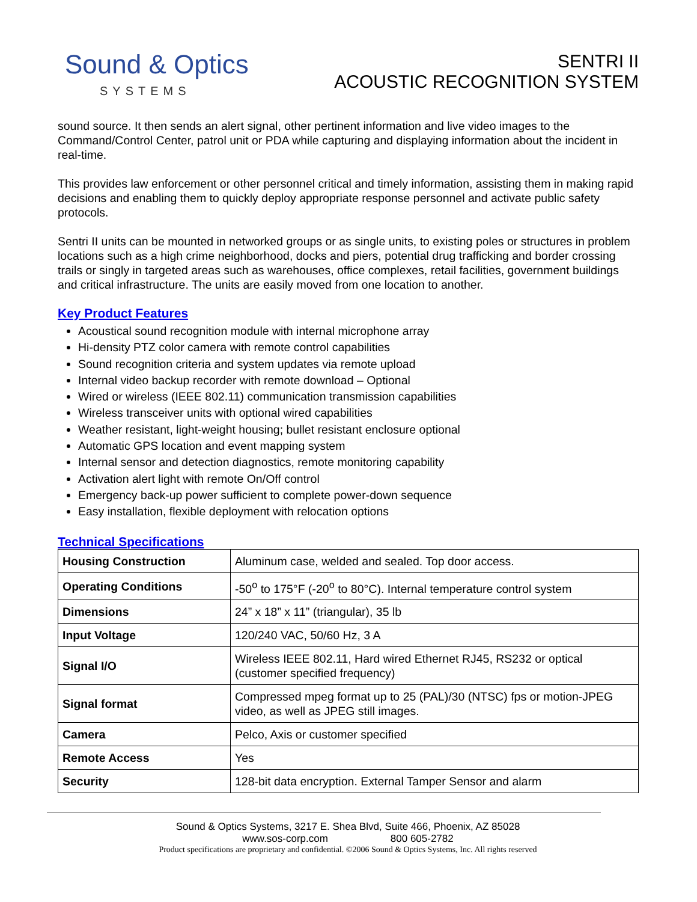Sound & Optics
SYSTEMS
SENTRI II
ACOUSTIC RECOGNITION SYSTEM
sound source. It then sends an alert signal, other pertinent information and live video images to the Command/Control Center, patrol unit or PDA while capturing and displaying information about the incident in real-time.
This provides law enforcement or other personnel critical and timely information, assisting them in making rapid decisions and enabling them to quickly deploy appropriate response personnel and activate public safety protocols.
Sentri II units can be mounted in networked groups or as single units, to existing poles or structures in problem locations such as a high crime neighborhood, docks and piers, potential drug trafficking and border crossing trails or singly in targeted areas such as warehouses, office complexes, retail facilities, government buildings and critical infrastructure. The units are easily moved from one location to another.
Key Product Features
Acoustical sound recognition module with internal microphone array
Hi-density PTZ color camera with remote control capabilities
Sound recognition criteria and system updates via remote upload
Internal video backup recorder with remote download – Optional
Wired or wireless (IEEE 802.11) communication transmission capabilities
Wireless transceiver units with optional wired capabilities
Weather resistant, light-weight housing; bullet resistant enclosure optional
Automatic GPS location and event mapping system
Internal sensor and detection diagnostics, remote monitoring capability
Activation alert light with remote On/Off control
Emergency back-up power sufficient to complete power-down sequence
Easy installation, flexible deployment with relocation options
Technical Specifications
| Housing Construction | Aluminum case, welded and sealed. Top door access. |
| Operating Conditions | -50<sup>o</sup> to 175°F (-20<sup>o</sup> to 80°C). Internal temperature control system |
| Dimensions | 24” x 18” x 11” (triangular), 35 lb |
| Input Voltage | 120/240 VAC, 50/60 Hz, 3 A |
| Signal I/O | Wireless IEEE 802.11, Hard wired Ethernet RJ45, RS232 or optical (customer specified frequency) |
| Signal format | Compressed mpeg format up to 25 (PAL)/30 (NTSC) fps or motion-JPEG video, as well as JPEG still images. |
| Camera | Pelco, Axis or customer specified |
| Remote Access | Yes |
| Security | 128-bit data encryption. External Tamper Sensor and alarm |
Sound & Optics Systems, 3217 E. Shea Blvd, Suite 466, Phoenix, AZ 85028
www.sos-corp.com 800 605-2782
Product specifications are proprietary and confidential. ©2006 Sound & Optics Systems, Inc. All rights reserved